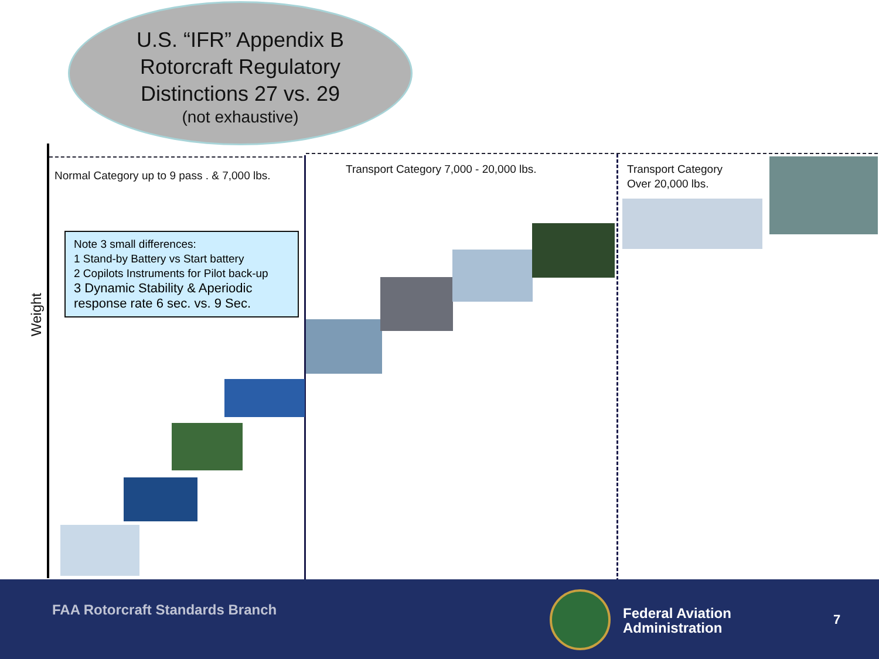U.S. “IFR” Appendix B
Rotorcraft Regulatory
Distinctions 27 vs. 29
(not exhaustive)
Weight
Normal Category up to 9 pass . & 7,000 lbs.
Transport Category 7,000 - 20,000 lbs.
Transport Category
Over 20,000 lbs.
Note 3 small differences:
1 Stand-by Battery vs Start battery
2 Copilots Instruments for Pilot back-up
3 Dynamic Stability & Aperiodic response rate 6 sec. vs. 9 Sec.
FAA Rotorcraft Standards Branch
Federal Aviation
Administration
7